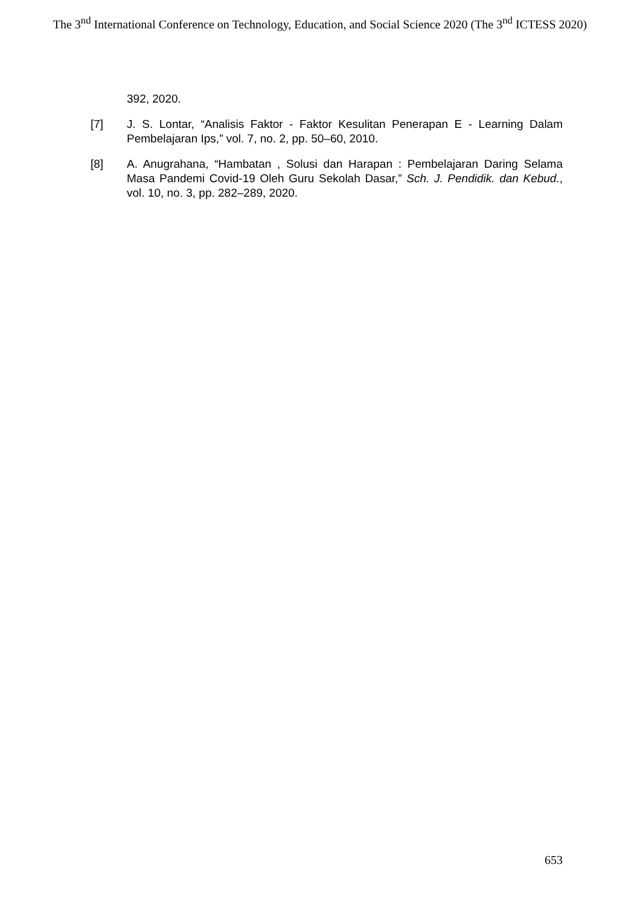The 3<sup>nd</sup> International Conference on Technology, Education, and Social Science 2020 (The 3<sup>nd</sup> ICTESS 2020)
392, 2020.
[7] J. S. Lontar, “Analisis Faktor - Faktor Kesulitan Penerapan E - Learning Dalam Pembelajaran Ips,” vol. 7, no. 2, pp. 50–60, 2010.
[8] A. Anugrahana, “Hambatan , Solusi dan Harapan : Pembelajaran Daring Selama Masa Pandemi Covid-19 Oleh Guru Sekolah Dasar,” Sch. J. Pendidik. dan Kebud., vol. 10, no. 3, pp. 282–289, 2020.
653